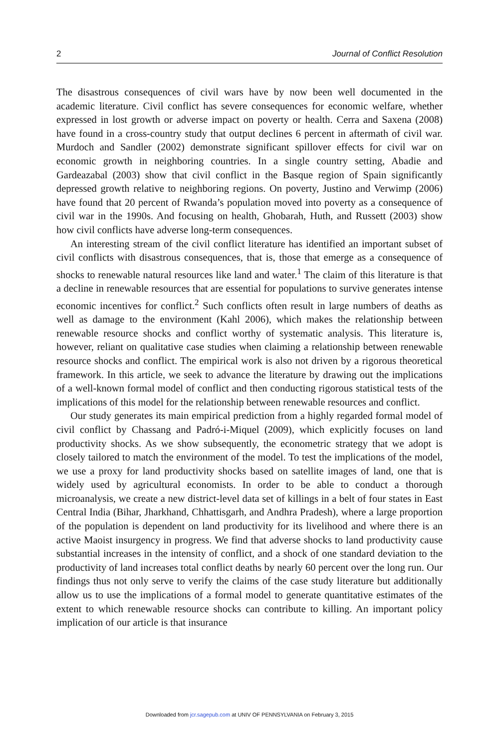2 Journal of Conflict Resolution
The disastrous consequences of civil wars have by now been well documented in the academic literature. Civil conflict has severe consequences for economic welfare, whether expressed in lost growth or adverse impact on poverty or health. Cerra and Saxena (2008) have found in a cross-country study that output declines 6 percent in aftermath of civil war. Murdoch and Sandler (2002) demonstrate significant spillover effects for civil war on economic growth in neighboring countries. In a single country setting, Abadie and Gardeazabal (2003) show that civil conflict in the Basque region of Spain significantly depressed growth relative to neighboring regions. On poverty, Justino and Verwimp (2006) have found that 20 percent of Rwanda’s population moved into poverty as a consequence of civil war in the 1990s. And focusing on health, Ghobarah, Huth, and Russett (2003) show how civil conflicts have adverse long-term consequences.
An interesting stream of the civil conflict literature has identified an important subset of civil conflicts with disastrous consequences, that is, those that emerge as a consequence of shocks to renewable natural resources like land and water.<sup>1</sup> The claim of this literature is that a decline in renewable resources that are essential for populations to survive generates intense economic incentives for conflict.<sup>2</sup> Such conflicts often result in large numbers of deaths as well as damage to the environment (Kahl 2006), which makes the relationship between renewable resource shocks and conflict worthy of systematic analysis. This literature is, however, reliant on qualitative case studies when claiming a relationship between renewable resource shocks and conflict. The empirical work is also not driven by a rigorous theoretical framework. In this article, we seek to advance the literature by drawing out the implications of a well-known formal model of conflict and then conducting rigorous statistical tests of the implications of this model for the relationship between renewable resources and conflict.
Our study generates its main empirical prediction from a highly regarded formal model of civil conflict by Chassang and Padró-i-Miquel (2009), which explicitly focuses on land productivity shocks. As we show subsequently, the econometric strategy that we adopt is closely tailored to match the environment of the model. To test the implications of the model, we use a proxy for land productivity shocks based on satellite images of land, one that is widely used by agricultural economists. In order to be able to conduct a thorough microanalysis, we create a new district-level data set of killings in a belt of four states in East Central India (Bihar, Jharkhand, Chhattisgarh, and Andhra Pradesh), where a large proportion of the population is dependent on land productivity for its livelihood and where there is an active Maoist insurgency in progress. We find that adverse shocks to land productivity cause substantial increases in the intensity of conflict, and a shock of one standard deviation to the productivity of land increases total conflict deaths by nearly 60 percent over the long run. Our findings thus not only serve to verify the claims of the case study literature but additionally allow us to use the implications of a formal model to generate quantitative estimates of the extent to which renewable resource shocks can contribute to killing. An important policy implication of our article is that insurance
Downloaded from jcr.sagepub.com at UNIV OF PENNSYLVANIA on February 3, 2015